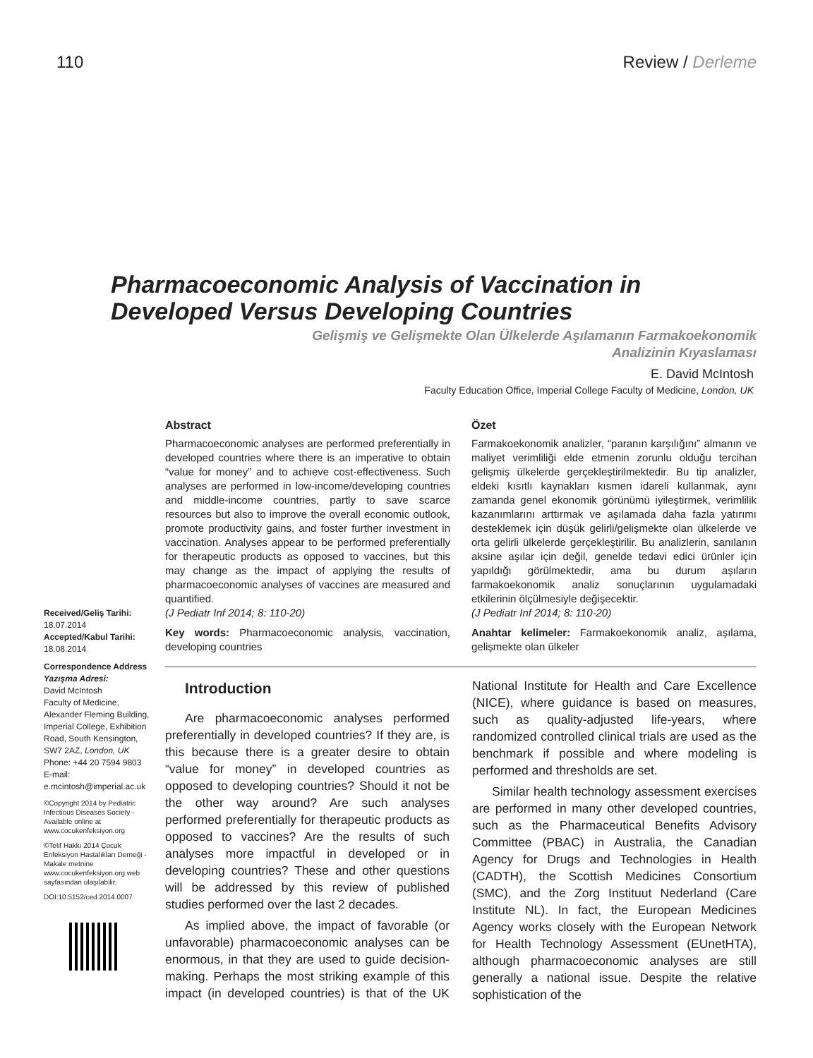110 Review / Derleme
Pharmacoeconomic Analysis of Vaccination in
Developed Versus Developing Countries
Gelişmiş ve Gelişmekte Olan Ülkelerde Aşılamanın Farmakoekonomik
Analizinin Kıyaslaması
E. David McIntosh
Faculty Education Office, Imperial College Faculty of Medicine, London, UK
Received/Geliş Tarihi:
18.07.2014
Accepted/Kabul Tarihi:
18.08.2014
Correspondence Address
Yazışma Adresi:
David McIntosh
Faculty of Medicine, Alexander Fleming Building, Imperial College, Exhibition Road, South Kensington, SW7 2AZ, London, UK
Phone: +44 20 7594 9803
E-mail:
e.mcintosh@imperial.ac.uk
©Copyright 2014 by Pediatric Infectious Diseases Society - Available online at www.cocukenfeksiyon.org
©Telif Hakkı 2014 Çocuk Enfeksiyon Hastalıkları Derneği - Makale metnine www.cocukenfeksiyon.org web sayfasından ulaşılabilir.
DOI:10.5152/ced.2014.0007
Abstract
Pharmacoeconomic analyses are performed preferentially in developed countries where there is an imperative to obtain “value for money” and to achieve cost-effectiveness. Such analyses are performed in low-income/developing countries and middle-income countries, partly to save scarce resources but also to improve the overall economic outlook, promote productivity gains, and foster further investment in vaccination. Analyses appear to be performed preferentially for therapeutic products as opposed to vaccines, but this may change as the impact of applying the results of pharmacoeconomic analyses of vaccines are measured and quantified.
(J Pediatr Inf 2014; 8: 110-20)
Key words: Pharmacoeconomic analysis, vaccination, developing countries
Özet
Farmakoekonomik analizler, “paranın karşılığını” almanın ve maliyet verimliliği elde etmenin zorunlu olduğu tercihan gelişmiş ülkelerde gerçekleştirilmektedir. Bu tip analizler, eldeki kısıtlı kaynakları kısmen idareli kullanmak, aynı zamanda genel ekonomik görünümü iyileştirmek, verimlilik kazanımlarını arttırmak ve aşılamada daha fazla yatırımı desteklemek için düşük gelirli/gelişmekte olan ülkelerde ve orta gelirli ülkelerde gerçekleştirilir. Bu analizlerin, sanılanın aksine aşılar için değil, genelde tedavi edici ürünler için yapıldığı görülmektedir, ama bu durum aşıların farmakoekonomik analiz sonuçlarının uygulamadaki etkilerinin ölçülmesiyle değişecektir.
(J Pediatr Inf 2014; 8: 110-20)
Anahtar kelimeler: Farmakoekonomik analiz, aşılama, gelişmekte olan ülkeler
Introduction
Are pharmacoeconomic analyses performed preferentially in developed countries? If they are, is this because there is a greater desire to obtain “value for money” in developed countries as opposed to developing countries? Should it not be the other way around? Are such analyses performed preferentially for therapeutic products as opposed to vaccines? Are the results of such analyses more impactful in developed or in developing countries? These and other questions will be addressed by this review of published studies performed over the last 2 decades.
As implied above, the impact of favorable (or unfavorable) pharmacoeconomic analyses can be enormous, in that they are used to guide decision-making. Perhaps the most striking example of this impact (in developed countries) is that of the UK National Institute for Health and Care Excellence (NICE), where guidance is based on measures, such as quality-adjusted life-years, where randomized controlled clinical trials are used as the benchmark if possible and where modeling is performed and thresholds are set.
Similar health technology assessment exercises are performed in many other developed countries, such as the Pharmaceutical Benefits Advisory Committee (PBAC) in Australia, the Canadian Agency for Drugs and Technologies in Health (CADTH), the Scottish Medicines Consortium (SMC), and the Zorg Instituut Nederland (Care Institute NL). In fact, the European Medicines Agency works closely with the European Network for Health Technology Assessment (EUnetHTA), although pharmacoeconomic analyses are still generally a national issue. Despite the relative sophistication of the